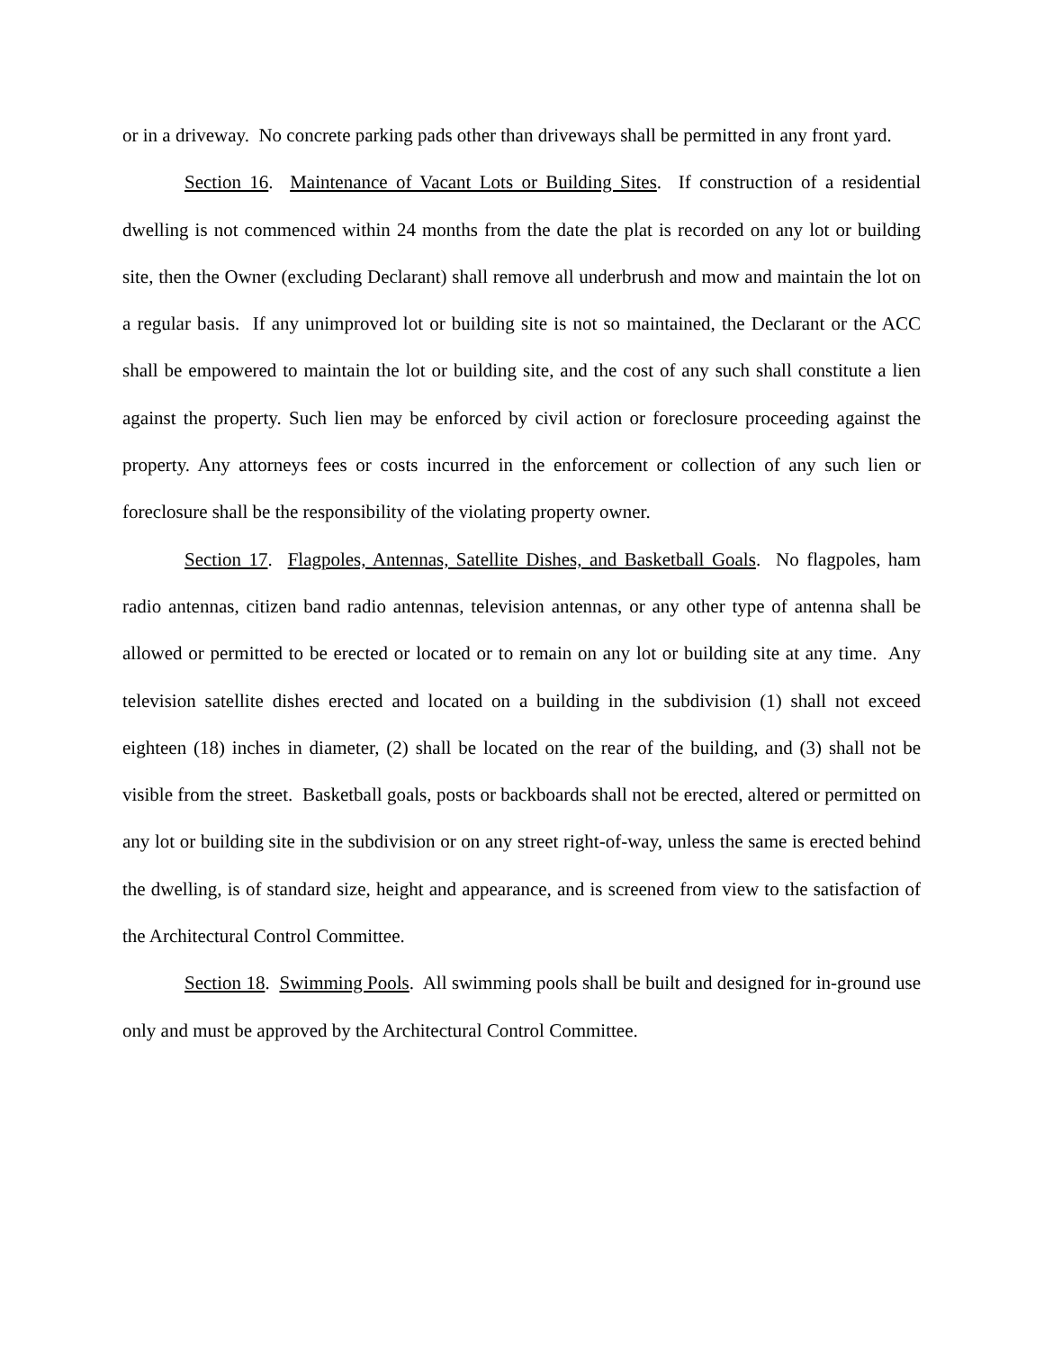or in a driveway. No concrete parking pads other than driveways shall be permitted in any front yard.
Section 16. Maintenance of Vacant Lots or Building Sites. If construction of a residential dwelling is not commenced within 24 months from the date the plat is recorded on any lot or building site, then the Owner (excluding Declarant) shall remove all underbrush and mow and maintain the lot on a regular basis. If any unimproved lot or building site is not so maintained, the Declarant or the ACC shall be empowered to maintain the lot or building site, and the cost of any such shall constitute a lien against the property. Such lien may be enforced by civil action or foreclosure proceeding against the property. Any attorneys fees or costs incurred in the enforcement or collection of any such lien or foreclosure shall be the responsibility of the violating property owner.
Section 17. Flagpoles, Antennas, Satellite Dishes, and Basketball Goals. No flagpoles, ham radio antennas, citizen band radio antennas, television antennas, or any other type of antenna shall be allowed or permitted to be erected or located or to remain on any lot or building site at any time. Any television satellite dishes erected and located on a building in the subdivision (1) shall not exceed eighteen (18) inches in diameter, (2) shall be located on the rear of the building, and (3) shall not be visible from the street. Basketball goals, posts or backboards shall not be erected, altered or permitted on any lot or building site in the subdivision or on any street right-of-way, unless the same is erected behind the dwelling, is of standard size, height and appearance, and is screened from view to the satisfaction of the Architectural Control Committee.
Section 18. Swimming Pools. All swimming pools shall be built and designed for in-ground use only and must be approved by the Architectural Control Committee.